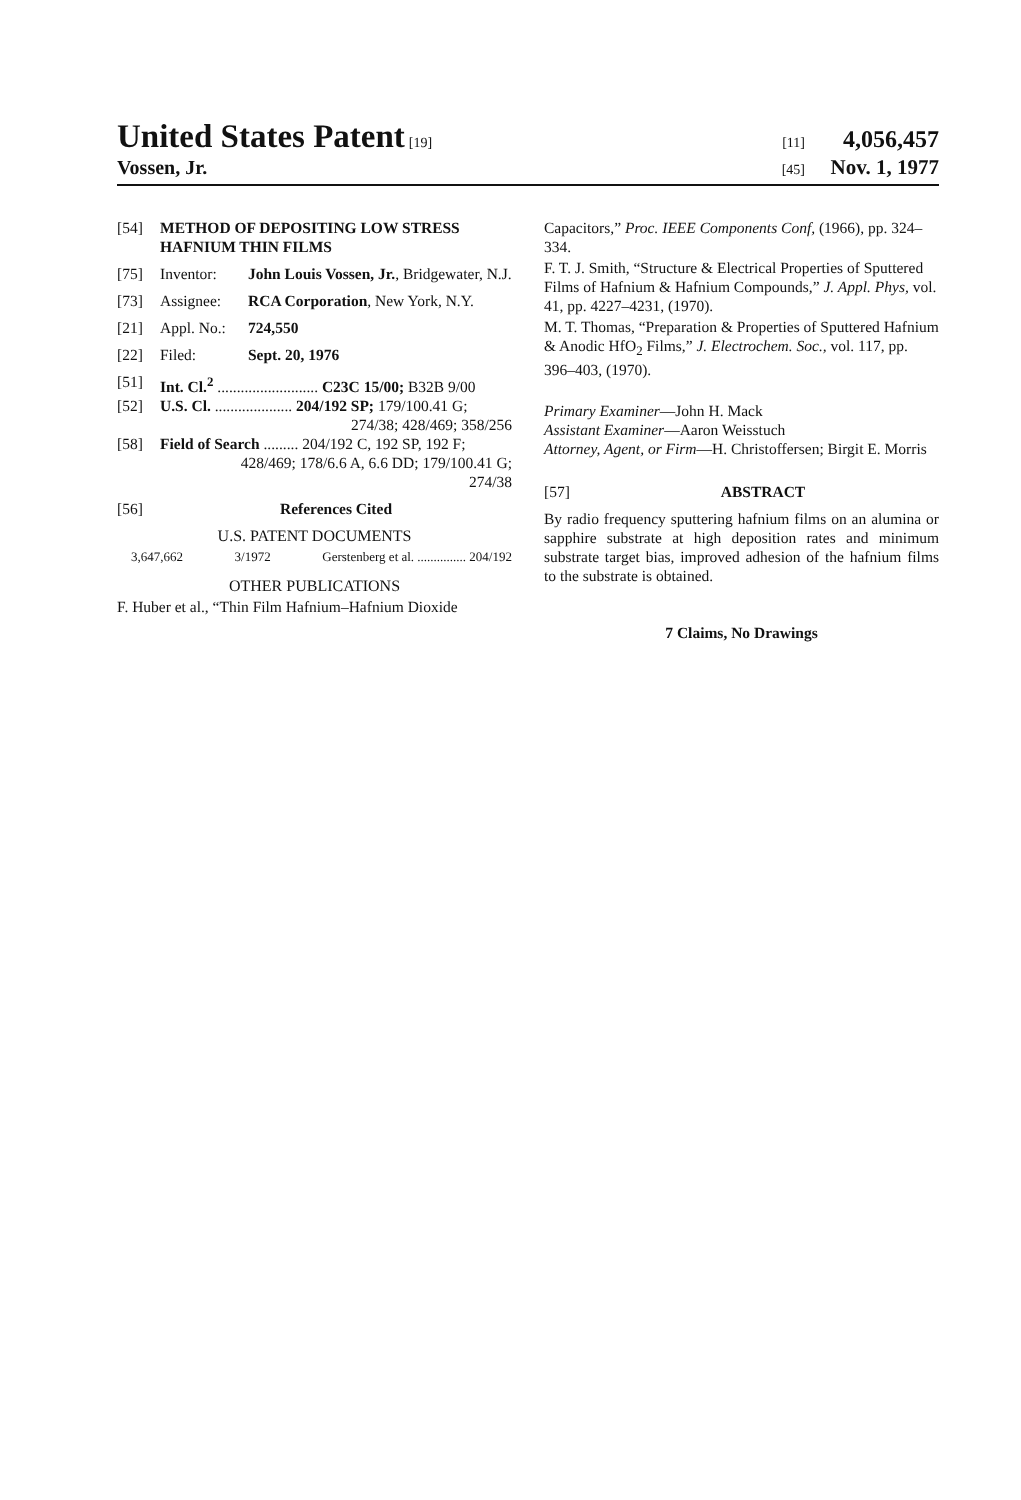United States Patent [19] [11] 4,056,457
Vossen, Jr. [45] Nov. 1, 1977
[54] METHOD OF DEPOSITING LOW STRESS HAFNIUM THIN FILMS
[75] Inventor: John Louis Vossen, Jr., Bridgewater, N.J.
[73] Assignee: RCA Corporation, New York, N.Y.
[21] Appl. No.: 724,550
[22] Filed: Sept. 20, 1976
[51] Int. Cl.<sup>2</sup> .......................... C23C 15/00; B32B 9/00
[52] U.S. Cl. .................... 204/192 SP; 179/100.41 G;
274/38; 428/469; 358/256
[58] Field of Search ......... 204/192 C, 192 SP, 192 F;
428/469; 178/6.6 A, 6.6 DD; 179/100.41 G;
274/38
[56] References Cited
U.S. PATENT DOCUMENTS
3,647,662 3/1972 Gerstenberg et al. ............... 204/192
OTHER PUBLICATIONS
F. Huber et al., “Thin Film Hafnium–Hafnium Dioxide
Capacitors,” Proc. IEEE Components Conf, (1966), pp. 324–334.
F. T. J. Smith, “Structure & Electrical Properties of Sputtered Films of Hafnium & Hafnium Compounds,” J. Appl. Phys, vol. 41, pp. 4227–4231, (1970).
M. T. Thomas, “Preparation & Properties of Sputtered Hafnium & Anodic HfO<sub>2</sub> Films,” J. Electrochem. Soc., vol. 117, pp. 396–403, (1970).
Primary Examiner—John H. Mack
Assistant Examiner—Aaron Weisstuch
Attorney, Agent, or Firm—H. Christoffersen; Birgit E. Morris
[57] ABSTRACT
By radio frequency sputtering hafnium films on an alumina or sapphire substrate at high deposition rates and minimum substrate target bias, improved adhesion of the hafnium films to the substrate is obtained.
7 Claims, No Drawings